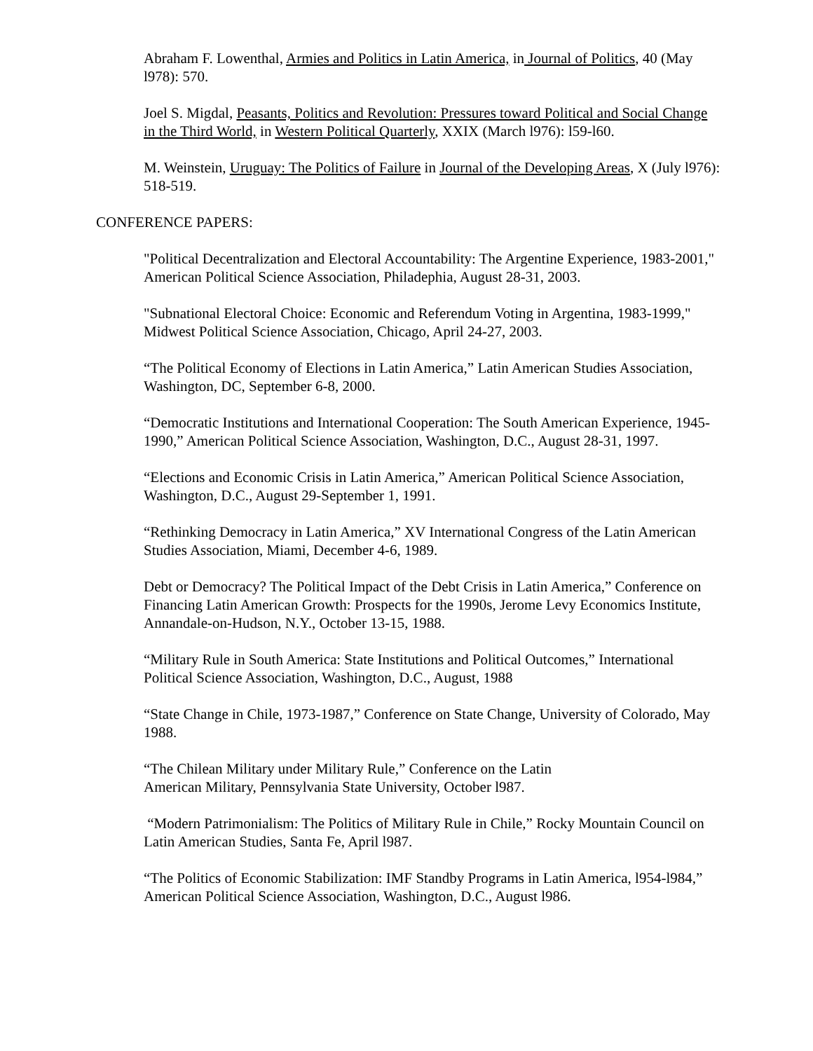Abraham F. Lowenthal, Armies and Politics in Latin America, in Journal of Politics, 40 (May l978): 570.
Joel S. Migdal, Peasants, Politics and Revolution: Pressures toward Political and Social Change in the Third World, in Western Political Quarterly, XXIX (March l976): l59-l60.
M. Weinstein, Uruguay: The Politics of Failure in Journal of the Developing Areas, X (July l976): 518-519.
CONFERENCE PAPERS:
"Political Decentralization and Electoral Accountability: The Argentine Experience, 1983-2001," American Political Science Association, Philadephia, August 28-31, 2003.
"Subnational Electoral Choice: Economic and Referendum Voting in Argentina, 1983-1999," Midwest Political Science Association, Chicago, April 24-27, 2003.
“The Political Economy of Elections in Latin America,” Latin American Studies Association, Washington, DC, September 6-8, 2000.
“Democratic Institutions and International Cooperation: The South American Experience, 1945-1990,” American Political Science Association, Washington, D.C., August 28-31, 1997.
“Elections and Economic Crisis in Latin America,” American Political Science Association, Washington, D.C., August 29-September 1, 1991.
“Rethinking Democracy in Latin America,” XV International Congress of the Latin American Studies Association, Miami, December 4-6, 1989.
Debt or Democracy? The Political Impact of the Debt Crisis in Latin America,” Conference on Financing Latin American Growth: Prospects for the 1990s, Jerome Levy Economics Institute, Annandale-on-Hudson, N.Y., October 13-15, 1988.
“Military Rule in South America: State Institutions and Political Outcomes,” International Political Science Association, Washington, D.C., August, 1988
“State Change in Chile, 1973-1987,” Conference on State Change, University of Colorado, May 1988.
“The Chilean Military under Military Rule,” Conference on the Latin
American Military, Pennsylvania State University, October l987.
“Modern Patrimonialism: The Politics of Military Rule in Chile,” Rocky Mountain Council on Latin American Studies, Santa Fe, April l987.
“The Politics of Economic Stabilization: IMF Standby Programs in Latin America, l954-l984,” American Political Science Association, Washington, D.C., August l986.